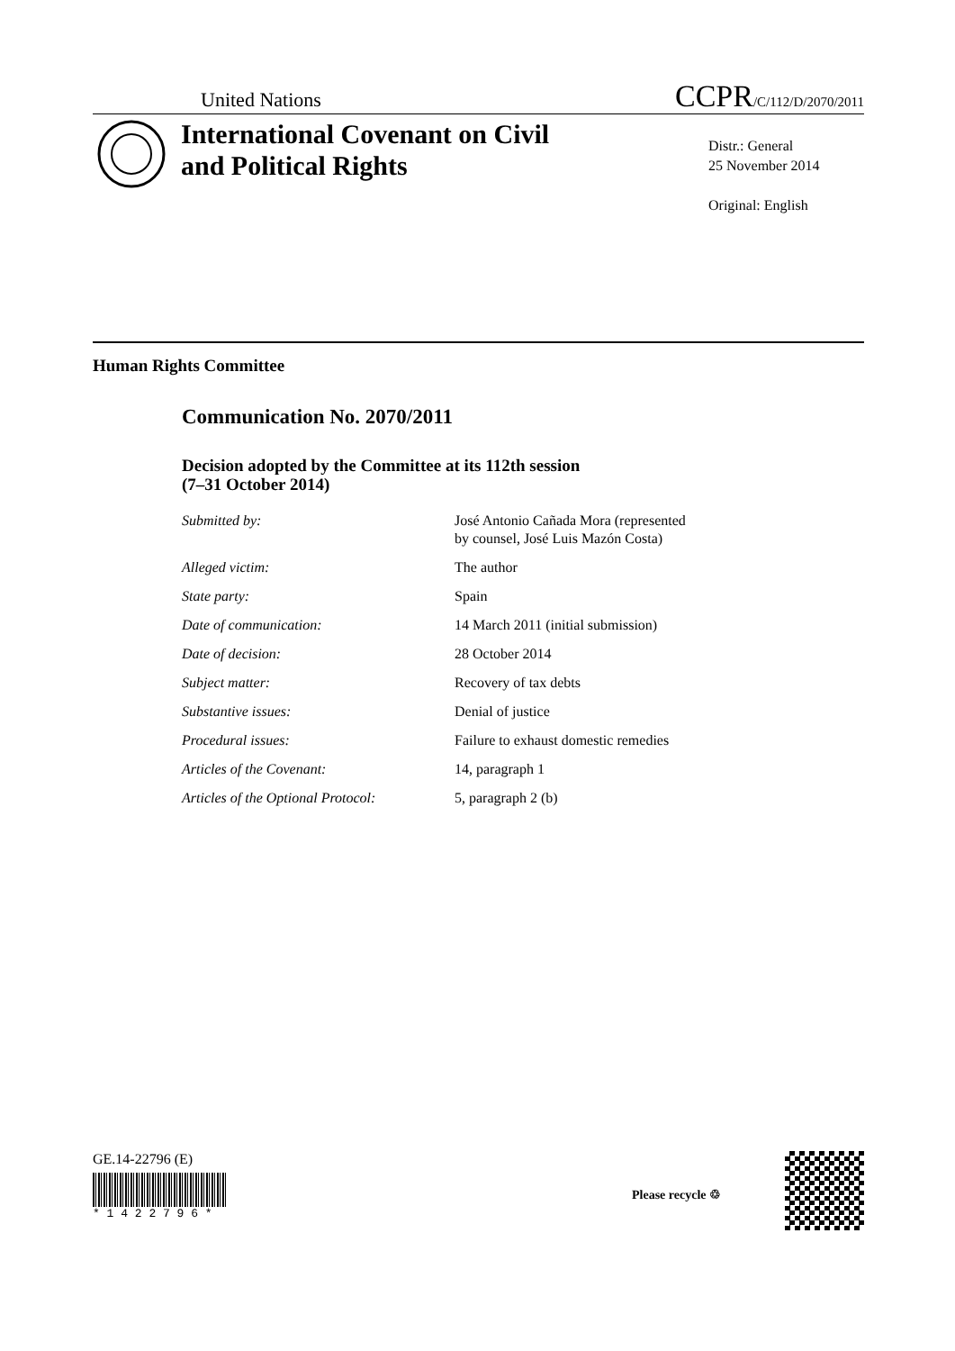United Nations
CCPR/C/112/D/2070/2011
International Covenant on Civil and Political Rights
Distr.: General
25 November 2014
Original: English
Human Rights Committee
Communication No. 2070/2011
Decision adopted by the Committee at its 112th session
(7–31 October 2014)
| Submitted by: | José Antonio Cañada Mora (represented by counsel, José Luis Mazón Costa) |
| Alleged victim: | The author |
| State party: | Spain |
| Date of communication: | 14 March 2011 (initial submission) |
| Date of decision: | 28 October 2014 |
| Subject matter: | Recovery of tax debts |
| Substantive issues: | Denial of justice |
| Procedural issues: | Failure to exhaust domestic remedies |
| Articles of the Covenant: | 14, paragraph 1 |
| Articles of the Optional Protocol: | 5, paragraph 2 (b) |
GE.14-22796 (E)
* 1 4 2 2 7 9 6 *
Please recycle ♲